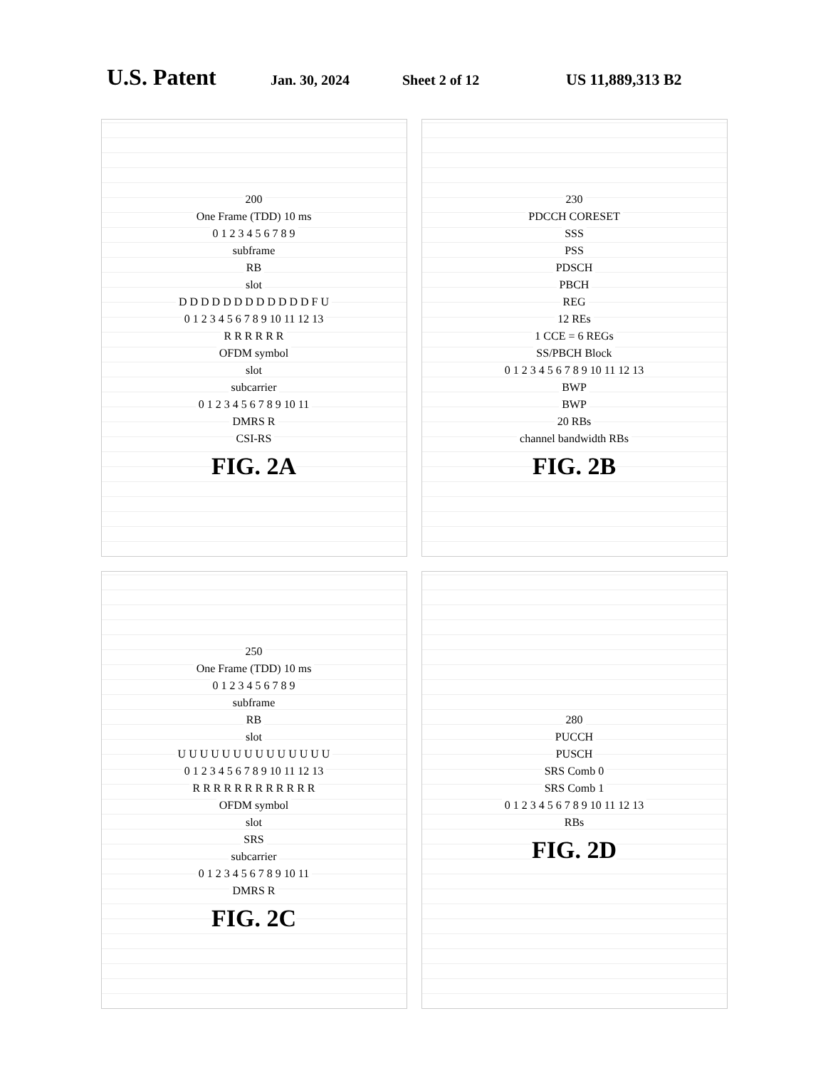U.S. Patent Jan. 30, 2024 Sheet 2 of 12 US 11,889,313 B2
200
One Frame (TDD) 10 ms
0 1 2 3 4 5 6 7 8 9
subframe
RB
slot
D D D D D D D D D D D D F U
0 1 2 3 4 5 6 7 8 9 10 11 12 13
R R R R R R
OFDM symbol
slot
subcarrier
0 1 2 3 4 5 6 7 8 9 10 11
DMRS R
CSI-RS
FIG. 2A
230
PDCCH CORESET
SSS
PSS
PDSCH
PBCH
REG
12 REs
1 CCE = 6 REGs
SS/PBCH Block
0 1 2 3 4 5 6 7 8 9 10 11 12 13
BWP
BWP
20 RBs
channel bandwidth RBs
FIG. 2B
250
One Frame (TDD) 10 ms
0 1 2 3 4 5 6 7 8 9
subframe
RB
slot
U U U U U U U U U U U U U U
0 1 2 3 4 5 6 7 8 9 10 11 12 13
R R R R R R R R R R R R
OFDM symbol
slot
SRS
subcarrier
0 1 2 3 4 5 6 7 8 9 10 11
DMRS R
FIG. 2C
280
PUCCH
PUSCH
SRS Comb 0
SRS Comb 1
0 1 2 3 4 5 6 7 8 9 10 11 12 13
RBs
FIG. 2D